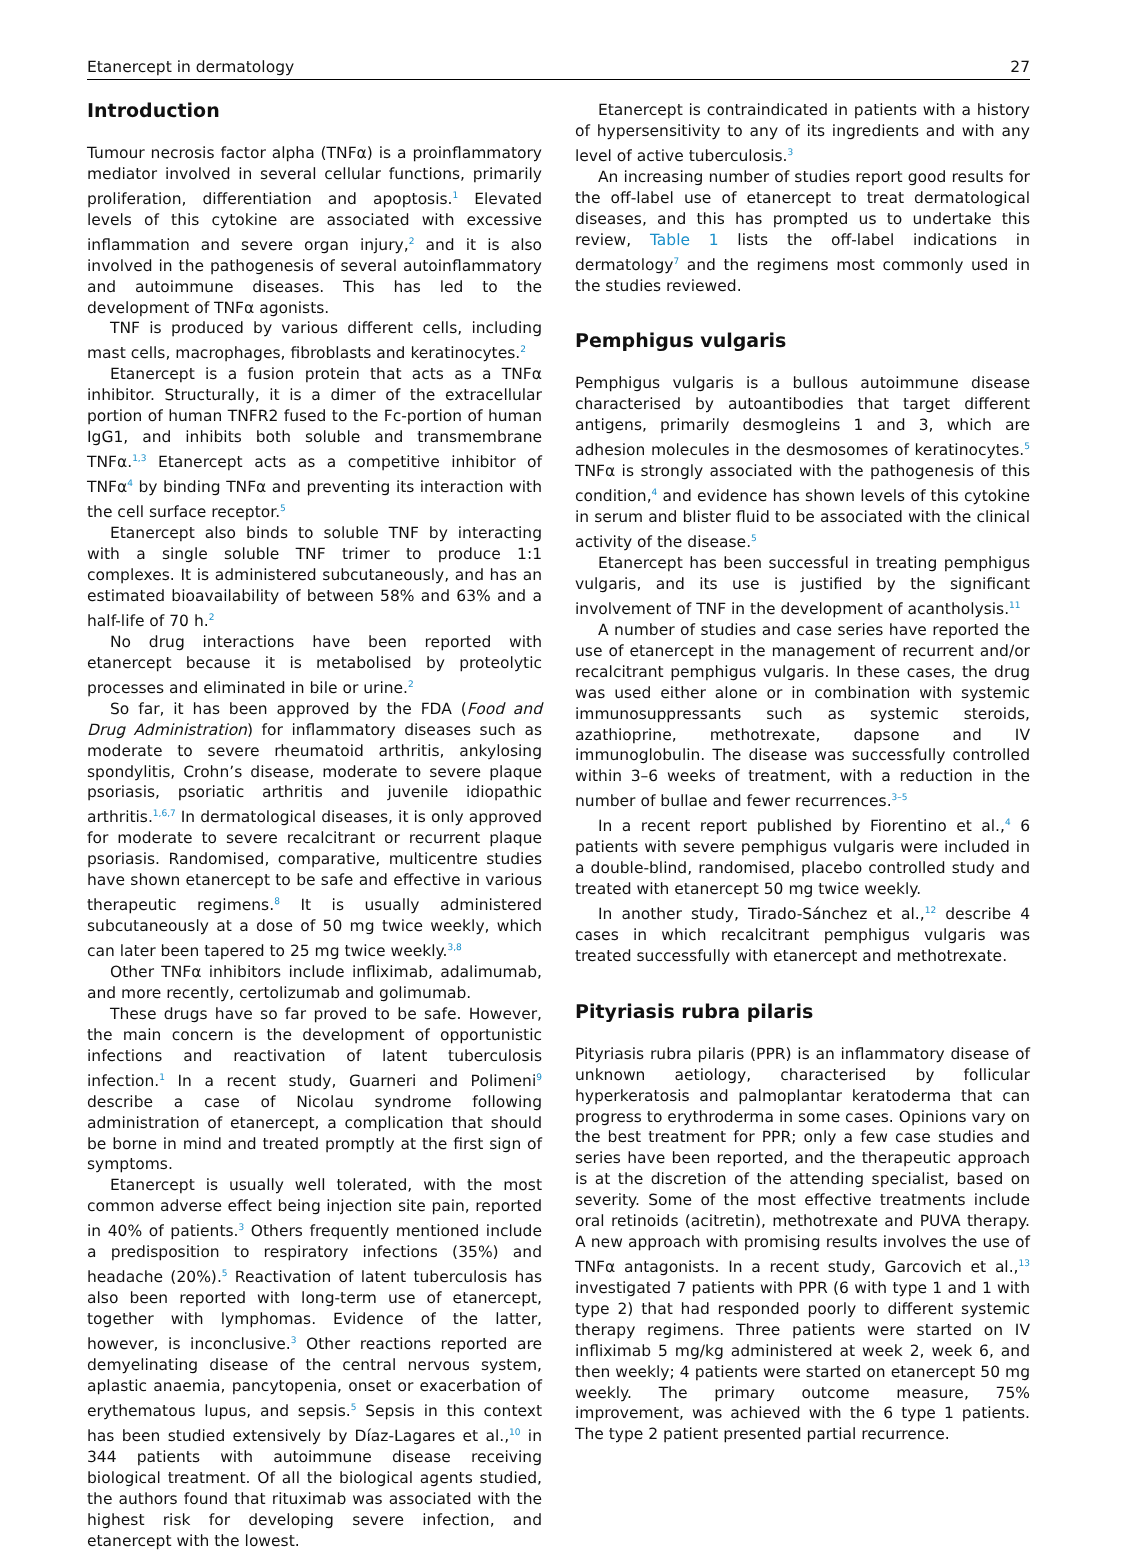Etanercept in dermatology 27
Introduction
Tumour necrosis factor alpha (TNFα) is a proinflammatory mediator involved in several cellular functions, primarily proliferation, differentiation and apoptosis.<sup>1</sup> Elevated levels of this cytokine are associated with excessive inflammation and severe organ injury,<sup>2</sup> and it is also involved in the pathogenesis of several autoinflammatory and autoimmune diseases. This has led to the development of TNFα agonists.
TNF is produced by various different cells, including mast cells, macrophages, fibroblasts and keratinocytes.<sup>2</sup>
Etanercept is a fusion protein that acts as a TNFα inhibitor. Structurally, it is a dimer of the extracellular portion of human TNFR2 fused to the Fc-portion of human IgG1, and inhibits both soluble and transmembrane TNFα.<sup>1,3</sup> Etanercept acts as a competitive inhibitor of TNFα<sup>4</sup> by binding TNFα and preventing its interaction with the cell surface receptor.<sup>5</sup>
Etanercept also binds to soluble TNF by interacting with a single soluble TNF trimer to produce 1:1 complexes. It is administered subcutaneously, and has an estimated bioavailability of between 58% and 63% and a half-life of 70 h.<sup>2</sup>
No drug interactions have been reported with etanercept because it is metabolised by proteolytic processes and eliminated in bile or urine.<sup>2</sup>
So far, it has been approved by the FDA (Food and Drug Administration) for inflammatory diseases such as moderate to severe rheumatoid arthritis, ankylosing spondylitis, Crohn’s disease, moderate to severe plaque psoriasis, psoriatic arthritis and juvenile idiopathic arthritis.<sup>1,6,7</sup> In dermatological diseases, it is only approved for moderate to severe recalcitrant or recurrent plaque psoriasis. Randomised, comparative, multicentre studies have shown etanercept to be safe and effective in various therapeutic regimens.<sup>8</sup> It is usually administered subcutaneously at a dose of 50 mg twice weekly, which can later been tapered to 25 mg twice weekly.<sup>3,8</sup>
Other TNFα inhibitors include infliximab, adalimumab, and more recently, certolizumab and golimumab.
These drugs have so far proved to be safe. However, the main concern is the development of opportunistic infections and reactivation of latent tuberculosis infection.<sup>1</sup> In a recent study, Guarneri and Polimeni<sup>9</sup> describe a case of Nicolau syndrome following administration of etanercept, a complication that should be borne in mind and treated promptly at the first sign of symptoms.
Etanercept is usually well tolerated, with the most common adverse effect being injection site pain, reported in 40% of patients.<sup>3</sup> Others frequently mentioned include a predisposition to respiratory infections (35%) and headache (20%).<sup>5</sup> Reactivation of latent tuberculosis has also been reported with long-term use of etanercept, together with lymphomas. Evidence of the latter, however, is inconclusive.<sup>3</sup> Other reactions reported are demyelinating disease of the central nervous system, aplastic anaemia, pancytopenia, onset or exacerbation of erythematous lupus, and sepsis.<sup>5</sup> Sepsis in this context has been studied extensively by Díaz-Lagares et al.,<sup>10</sup> in 344 patients with autoimmune disease receiving biological treatment. Of all the biological agents studied, the authors found that rituximab was associated with the highest risk for developing severe infection, and etanercept with the lowest.
Etanercept is contraindicated in patients with a history of hypersensitivity to any of its ingredients and with any level of active tuberculosis.<sup>3</sup>
An increasing number of studies report good results for the off-label use of etanercept to treat dermatological diseases, and this has prompted us to undertake this review, Table 1 lists the off-label indications in dermatology<sup>7</sup> and the regimens most commonly used in the studies reviewed.
Pemphigus vulgaris
Pemphigus vulgaris is a bullous autoimmune disease characterised by autoantibodies that target different antigens, primarily desmogleins 1 and 3, which are adhesion molecules in the desmosomes of keratinocytes.<sup>5</sup> TNFα is strongly associated with the pathogenesis of this condition,<sup>4</sup> and evidence has shown levels of this cytokine in serum and blister fluid to be associated with the clinical activity of the disease.<sup>5</sup>
Etanercept has been successful in treating pemphigus vulgaris, and its use is justified by the significant involvement of TNF in the development of acantholysis.<sup>11</sup>
A number of studies and case series have reported the use of etanercept in the management of recurrent and/or recalcitrant pemphigus vulgaris. In these cases, the drug was used either alone or in combination with systemic immunosuppressants such as systemic steroids, azathioprine, methotrexate, dapsone and IV immunoglobulin. The disease was successfully controlled within 3–6 weeks of treatment, with a reduction in the number of bullae and fewer recurrences.<sup>3–5</sup>
In a recent report published by Fiorentino et al.,<sup>4</sup> 6 patients with severe pemphigus vulgaris were included in a double-blind, randomised, placebo controlled study and treated with etanercept 50 mg twice weekly.
In another study, Tirado-Sánchez et al.,<sup>12</sup> describe 4 cases in which recalcitrant pemphigus vulgaris was treated successfully with etanercept and methotrexate.
Pityriasis rubra pilaris
Pityriasis rubra pilaris (PPR) is an inflammatory disease of unknown aetiology, characterised by follicular hyperkeratosis and palmoplantar keratoderma that can progress to erythroderma in some cases. Opinions vary on the best treatment for PPR; only a few case studies and series have been reported, and the therapeutic approach is at the discretion of the attending specialist, based on severity. Some of the most effective treatments include oral retinoids (acitretin), methotrexate and PUVA therapy. A new approach with promising results involves the use of TNFα antagonists. In a recent study, Garcovich et al.,<sup>13</sup> investigated 7 patients with PPR (6 with type 1 and 1 with type 2) that had responded poorly to different systemic therapy regimens. Three patients were started on IV infliximab 5 mg/kg administered at week 2, week 6, and then weekly; 4 patients were started on etanercept 50 mg weekly. The primary outcome measure, 75% improvement, was achieved with the 6 type 1 patients. The type 2 patient presented partial recurrence.